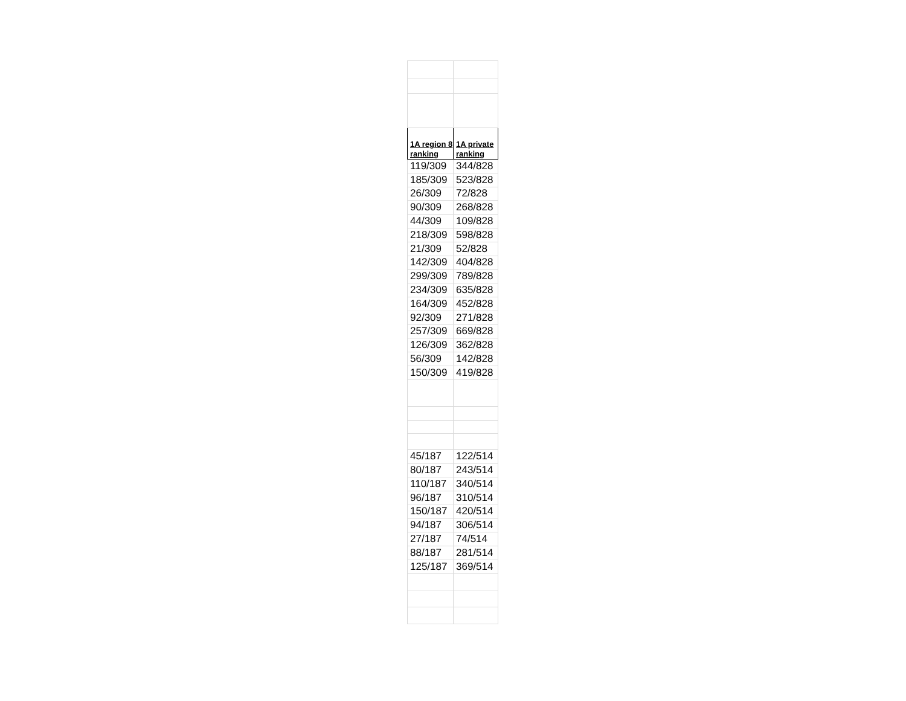| 1A region 8 ranking | 1A private ranking |
| --- | --- |
| 119/309 | 344/828 |
| 185/309 | 523/828 |
| 26/309 | 72/828 |
| 90/309 | 268/828 |
| 44/309 | 109/828 |
| 218/309 | 598/828 |
| 21/309 | 52/828 |
| 142/309 | 404/828 |
| 299/309 | 789/828 |
| 234/309 | 635/828 |
| 164/309 | 452/828 |
| 92/309 | 271/828 |
| 257/309 | 669/828 |
| 126/309 | 362/828 |
| 56/309 | 142/828 |
| 150/309 | 419/828 |
| 45/187 | 122/514 |
| 80/187 | 243/514 |
| 110/187 | 340/514 |
| 96/187 | 310/514 |
| 150/187 | 420/514 |
| 94/187 | 306/514 |
| 27/187 | 74/514 |
| 88/187 | 281/514 |
| 125/187 | 369/514 |